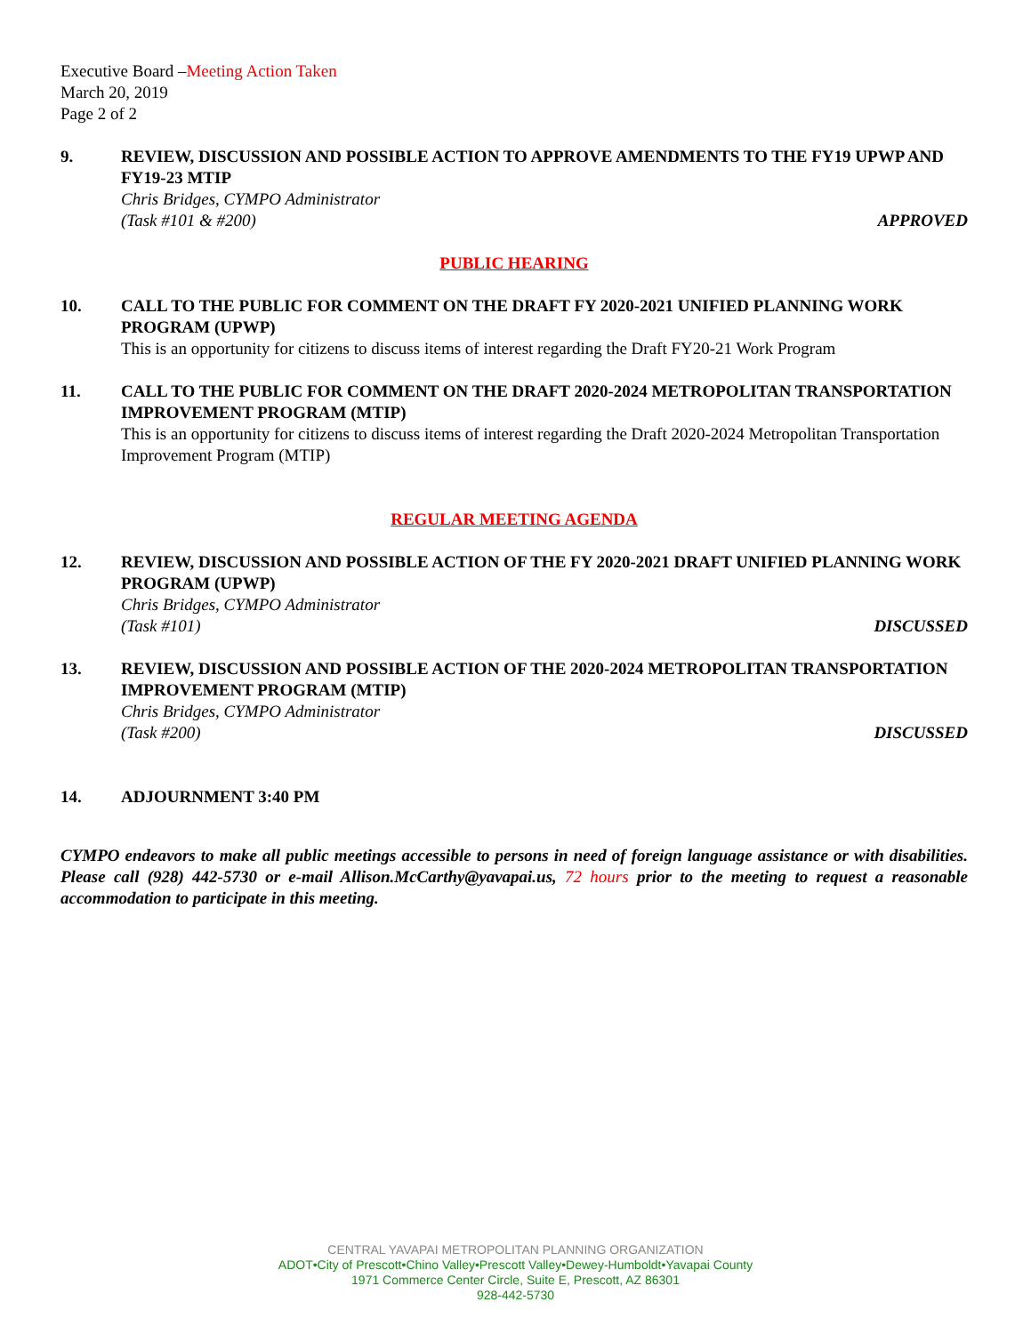Executive Board –Meeting Action Taken
March 20, 2019
Page 2 of 2
9. REVIEW, DISCUSSION AND POSSIBLE ACTION TO APPROVE AMENDMENTS TO THE FY19 UPWP AND FY19-23 MTIP
Chris Bridges, CYMPO Administrator
(Task #101 & #200) APPROVED
PUBLIC HEARING
10. CALL TO THE PUBLIC FOR COMMENT ON THE DRAFT FY 2020-2021 UNIFIED PLANNING WORK PROGRAM (UPWP)
This is an opportunity for citizens to discuss items of interest regarding the Draft FY20-21 Work Program
11. CALL TO THE PUBLIC FOR COMMENT ON THE DRAFT 2020-2024 METROPOLITAN TRANSPORTATION IMPROVEMENT PROGRAM (MTIP)
This is an opportunity for citizens to discuss items of interest regarding the Draft 2020-2024 Metropolitan Transportation Improvement Program (MTIP)
REGULAR MEETING AGENDA
12. REVIEW, DISCUSSION AND POSSIBLE ACTION OF THE FY 2020-2021 DRAFT UNIFIED PLANNING WORK PROGRAM (UPWP)
Chris Bridges, CYMPO Administrator
(Task #101) DISCUSSED
13. REVIEW, DISCUSSION AND POSSIBLE ACTION OF THE 2020-2024 METROPOLITAN TRANSPORTATION IMPROVEMENT PROGRAM (MTIP)
Chris Bridges, CYMPO Administrator
(Task #200) DISCUSSED
14. ADJOURNMENT 3:40 PM
CYMPO endeavors to make all public meetings accessible to persons in need of foreign language assistance or with disabilities. Please call (928) 442-5730 or e-mail Allison.McCarthy@yavapai.us, 72 hours prior to the meeting to request a reasonable accommodation to participate in this meeting.
CENTRAL YAVAPAI METROPOLITAN PLANNING ORGANIZATION
ADOT•City of Prescott•Chino Valley•Prescott Valley•Dewey-Humboldt•Yavapai County
1971 Commerce Center Circle, Suite E, Prescott, AZ 86301
928-442-5730